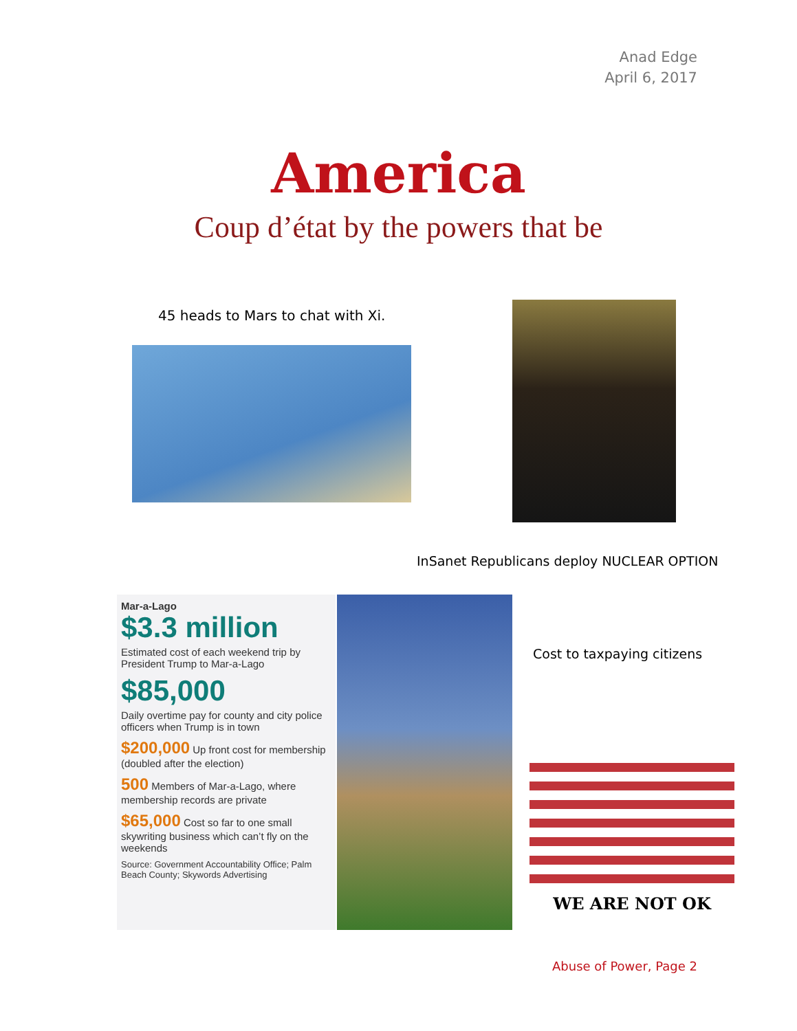Anad Edge
April 6, 2017
America
Coup d’état by the powers that be
45 heads to Mars to chat with Xi.
InSanet Republicans deploy NUCLEAR OPTION
Mar-a-Lago
$3.3 million
Estimated cost of each weekend trip by President Trump to Mar-a-Lago
$85,000
Daily overtime pay for county and city police officers when Trump is in town
$200,000 Up front cost for membership (doubled after the election)
500 Members of Mar-a-Lago, where membership records are private
$65,000 Cost so far to one small skywriting business which can’t fly on the weekends
Source: Government Accountability Office; Palm Beach County; Skywords Advertising
Cost to taxpaying citizens
WE ARE NOT OK
Abuse of Power, Page 2